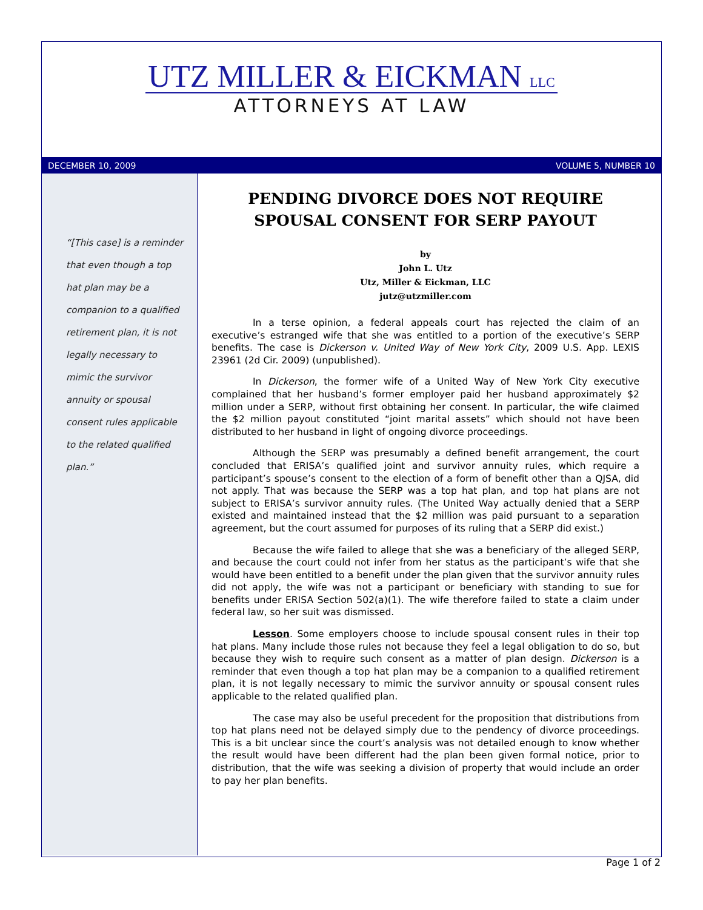UTZ MILLER & EICKMAN LLC
ATTORNEYS AT LAW
DECEMBER 10, 2009 VOLUME 5, NUMBER 10
“[This case] is a reminder that even though a top hat plan may be a companion to a qualified retirement plan, it is not legally necessary to mimic the survivor annuity or spousal consent rules applicable to the related qualified plan.”
PENDING DIVORCE DOES NOT REQUIRE SPOUSAL CONSENT FOR SERP PAYOUT
by
John L. Utz
Utz, Miller & Eickman, LLC
jutz@utzmiller.com
In a terse opinion, a federal appeals court has rejected the claim of an executive’s estranged wife that she was entitled to a portion of the executive’s SERP benefits. The case is Dickerson v. United Way of New York City, 2009 U.S. App. LEXIS 23961 (2d Cir. 2009) (unpublished).
In Dickerson, the former wife of a United Way of New York City executive complained that her husband’s former employer paid her husband approximately $2 million under a SERP, without first obtaining her consent. In particular, the wife claimed the $2 million payout constituted “joint marital assets” which should not have been distributed to her husband in light of ongoing divorce proceedings.
Although the SERP was presumably a defined benefit arrangement, the court concluded that ERISA’s qualified joint and survivor annuity rules, which require a participant’s spouse’s consent to the election of a form of benefit other than a QJSA, did not apply. That was because the SERP was a top hat plan, and top hat plans are not subject to ERISA’s survivor annuity rules. (The United Way actually denied that a SERP existed and maintained instead that the $2 million was paid pursuant to a separation agreement, but the court assumed for purposes of its ruling that a SERP did exist.)
Because the wife failed to allege that she was a beneficiary of the alleged SERP, and because the court could not infer from her status as the participant’s wife that she would have been entitled to a benefit under the plan given that the survivor annuity rules did not apply, the wife was not a participant or beneficiary with standing to sue for benefits under ERISA Section 502(a)(1). The wife therefore failed to state a claim under federal law, so her suit was dismissed.
Lesson. Some employers choose to include spousal consent rules in their top hat plans. Many include those rules not because they feel a legal obligation to do so, but because they wish to require such consent as a matter of plan design. Dickerson is a reminder that even though a top hat plan may be a companion to a qualified retirement plan, it is not legally necessary to mimic the survivor annuity or spousal consent rules applicable to the related qualified plan.
The case may also be useful precedent for the proposition that distributions from top hat plans need not be delayed simply due to the pendency of divorce proceedings. This is a bit unclear since the court’s analysis was not detailed enough to know whether the result would have been different had the plan been given formal notice, prior to distribution, that the wife was seeking a division of property that would include an order to pay her plan benefits.
Page 1 of 2